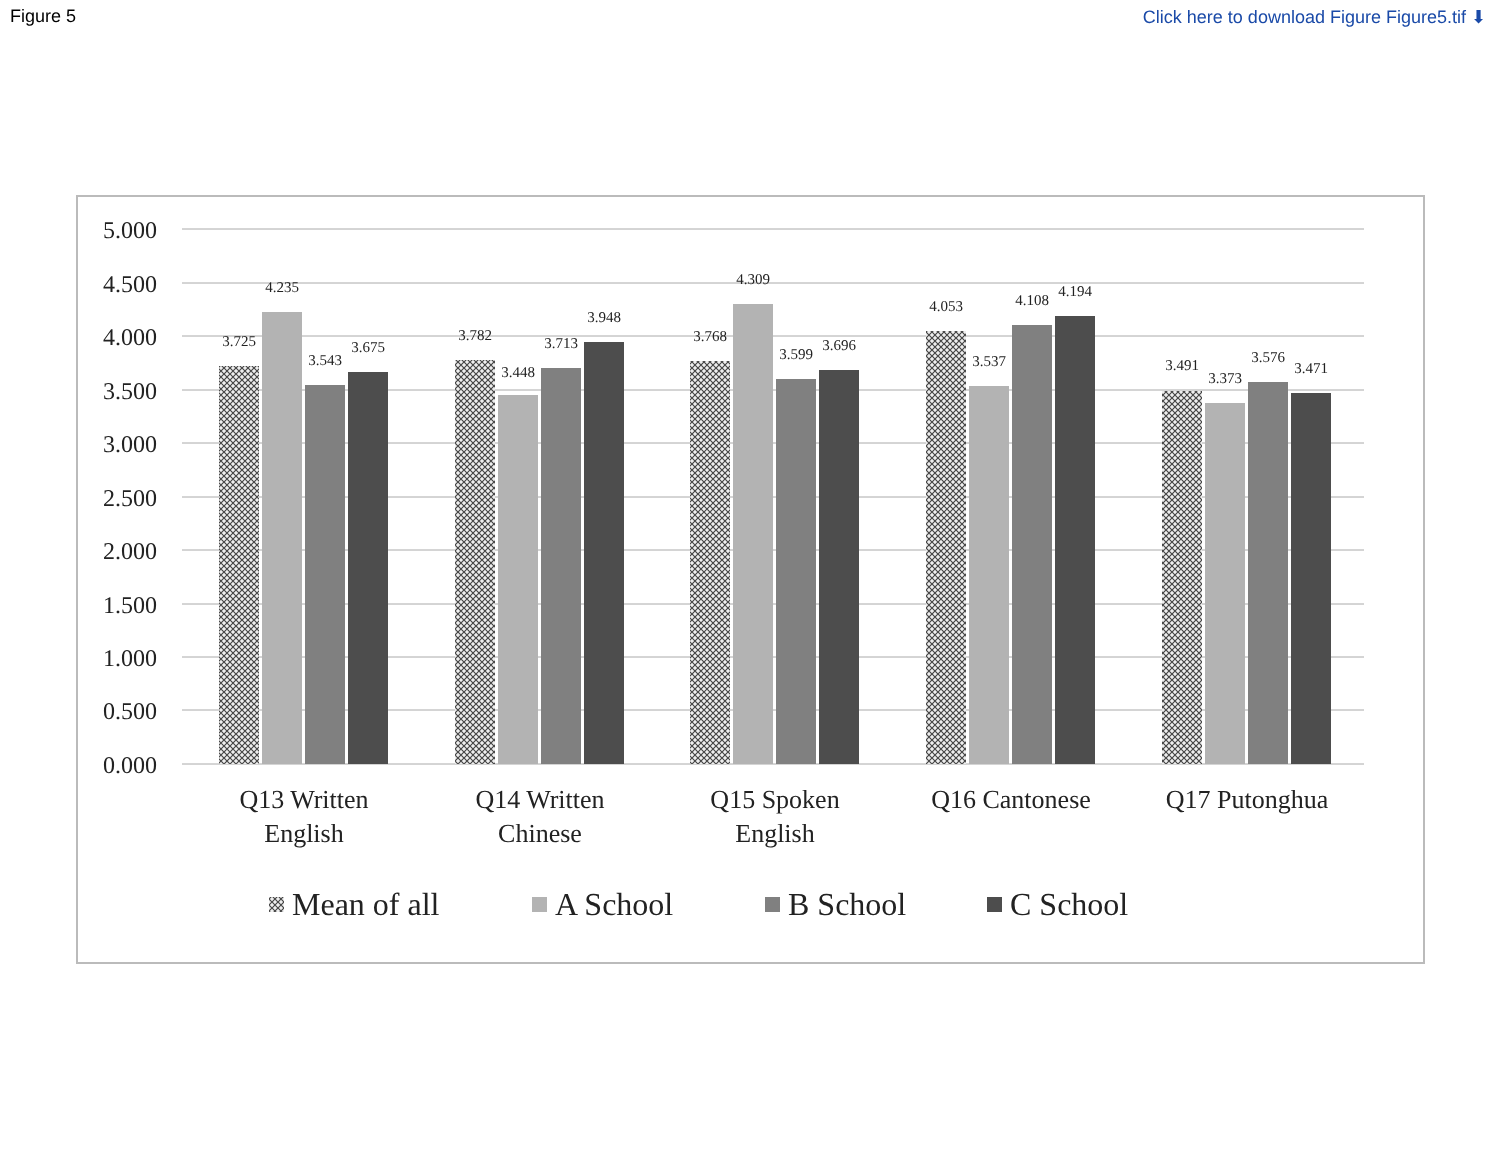Figure 5 Click here to download Figure Figure5.tif ⬇
5.000
4.500
4.000
3.500
3.000
2.500
2.000
1.500
1.000
0.500
0.000
3.725
4.235
3.543
3.675
3.782
3.448
3.713
3.948
3.768
4.309
3.599
3.696
4.053
3.537
4.108
4.194
3.491
3.373
3.576
3.471
Q13 Written
English
Q14 Written
Chinese
Q15 Spoken
English
Q16 Cantonese
Q17 Putonghua
Mean of all
A School
B School
C School